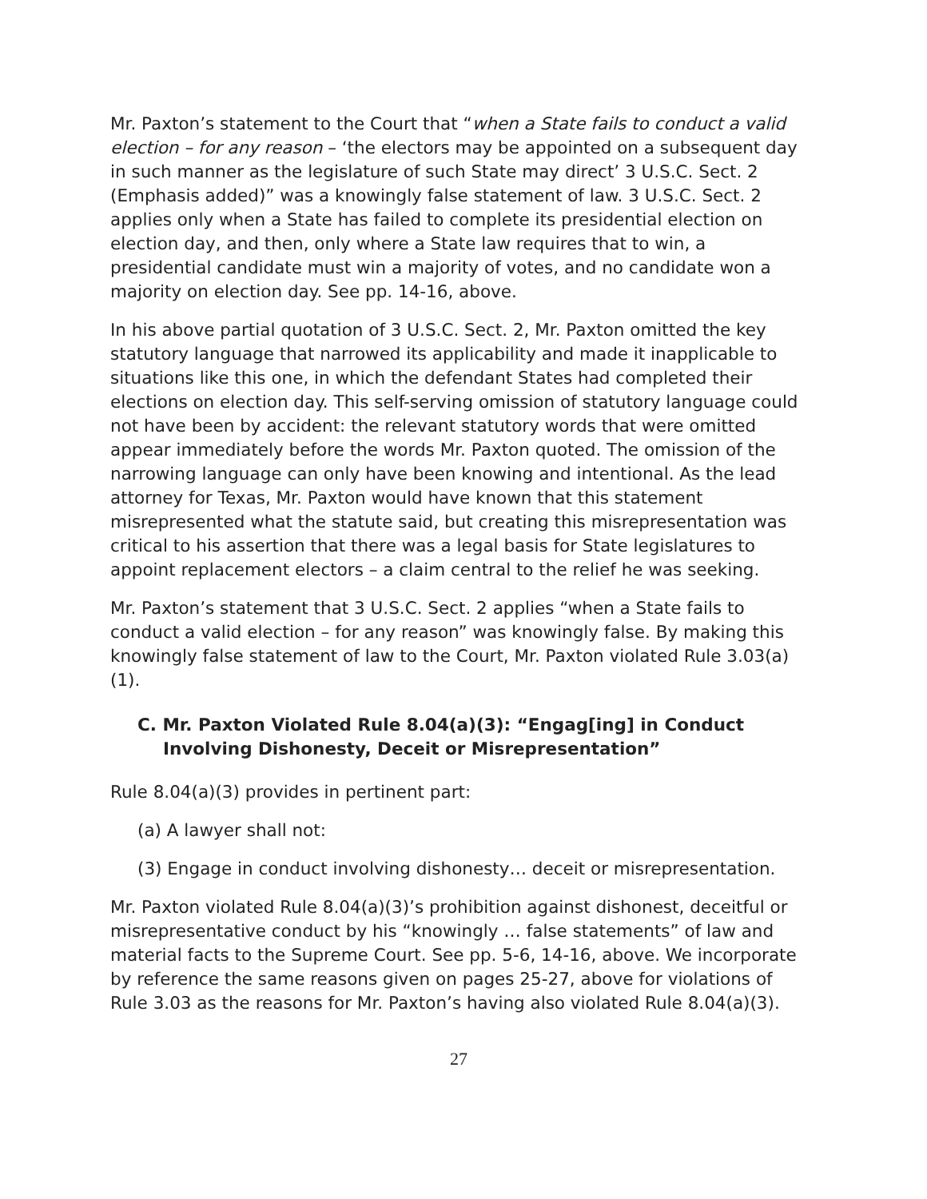Mr. Paxton’s statement to the Court that “when a State fails to conduct a valid election – for any reason – ‘the electors may be appointed on a subsequent day in such manner as the legislature of such State may direct’ 3 U.S.C. Sect. 2 (Emphasis added)” was a knowingly false statement of law. 3 U.S.C. Sect. 2 applies only when a State has failed to complete its presidential election on election day, and then, only where a State law requires that to win, a presidential candidate must win a majority of votes, and no candidate won a majority on election day. See pp. 14-16, above.
In his above partial quotation of 3 U.S.C. Sect. 2, Mr. Paxton omitted the key statutory language that narrowed its applicability and made it inapplicable to situations like this one, in which the defendant States had completed their elections on election day. This self-serving omission of statutory language could not have been by accident: the relevant statutory words that were omitted appear immediately before the words Mr. Paxton quoted. The omission of the narrowing language can only have been knowing and intentional. As the lead attorney for Texas, Mr. Paxton would have known that this statement misrepresented what the statute said, but creating this misrepresentation was critical to his assertion that there was a legal basis for State legislatures to appoint replacement electors – a claim central to the relief he was seeking.
Mr. Paxton’s statement that 3 U.S.C. Sect. 2 applies “when a State fails to conduct a valid election – for any reason” was knowingly false. By making this knowingly false statement of law to the Court, Mr. Paxton violated Rule 3.03(a)(1).
C. Mr. Paxton Violated Rule 8.04(a)(3): “Engag[ing] in Conduct Involving Dishonesty, Deceit or Misrepresentation”
Rule 8.04(a)(3) provides in pertinent part:
(a) A lawyer shall not:
(3) Engage in conduct involving dishonesty… deceit or misrepresentation.
Mr. Paxton violated Rule 8.04(a)(3)’s prohibition against dishonest, deceitful or misrepresentative conduct by his “knowingly … false statements” of law and material facts to the Supreme Court. See pp. 5-6, 14-16, above. We incorporate by reference the same reasons given on pages 25-27, above for violations of Rule 3.03 as the reasons for Mr. Paxton’s having also violated Rule 8.04(a)(3).
27